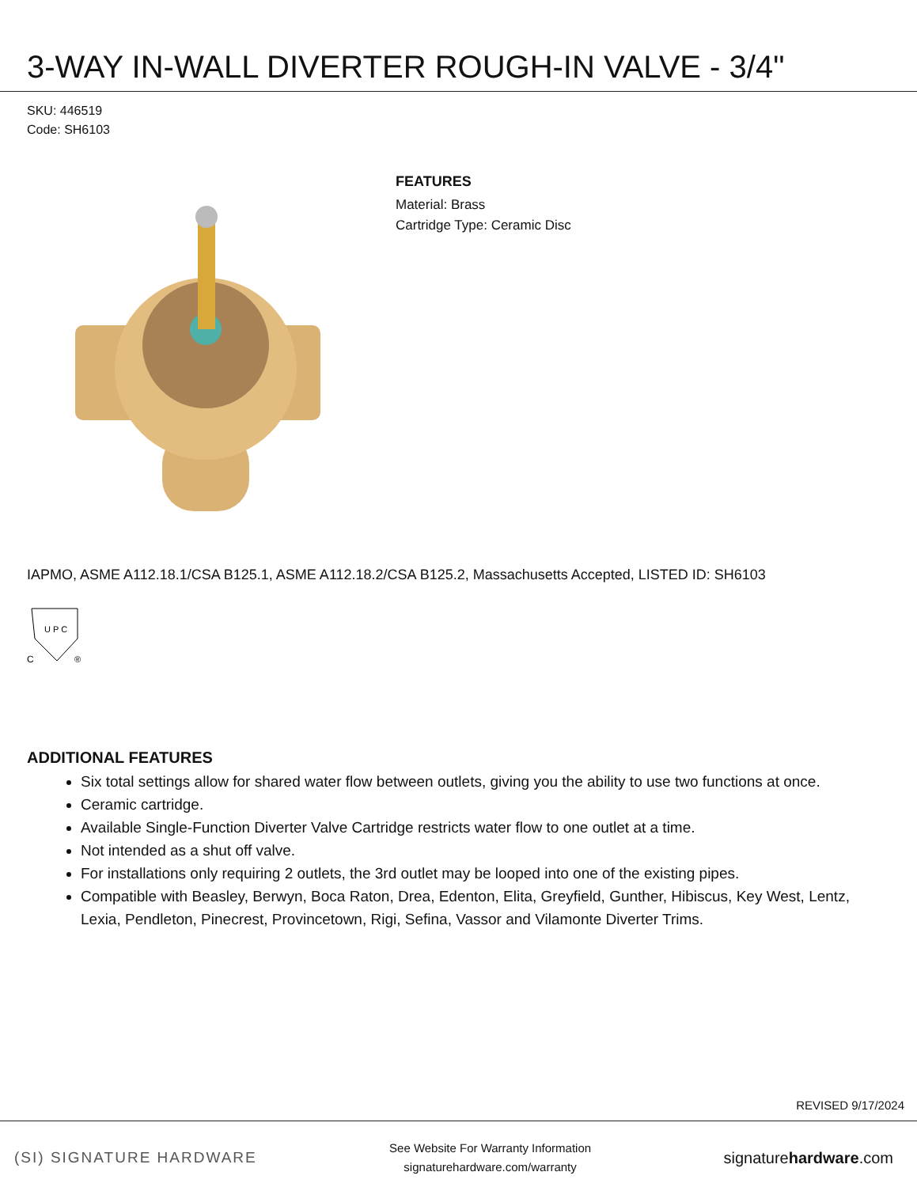3-WAY IN-WALL DIVERTER ROUGH-IN VALVE - 3/4"
SKU: 446519
Code: SH6103
FEATURES
Material: Brass
Cartridge Type: Ceramic Disc
IAPMO, ASME A112.18.1/CSA B125.1, ASME A112.18.2/CSA B125.2, Massachusetts Accepted, LISTED ID: SH6103
U P C
C
®
ADDITIONAL FEATURES
Six total settings allow for shared water flow between outlets, giving you the ability to use two functions at once.
Ceramic cartridge.
Available Single-Function Diverter Valve Cartridge restricts water flow to one outlet at a time.
Not intended as a shut off valve.
For installations only requiring 2 outlets, the 3rd outlet may be looped into one of the existing pipes.
Compatible with Beasley, Berwyn, Boca Raton, Drea, Edenton, Elita, Greyfield, Gunther, Hibiscus, Key West, Lentz, Lexia, Pendleton, Pinecrest, Provincetown, Rigi, Sefina, Vassor and Vilamonte Diverter Trims.
REVISED 9/17/2024
(SI) SIGNATURE HARDWARE
See Website For Warranty Information
signaturehardware.com/warranty
signaturehardware.com